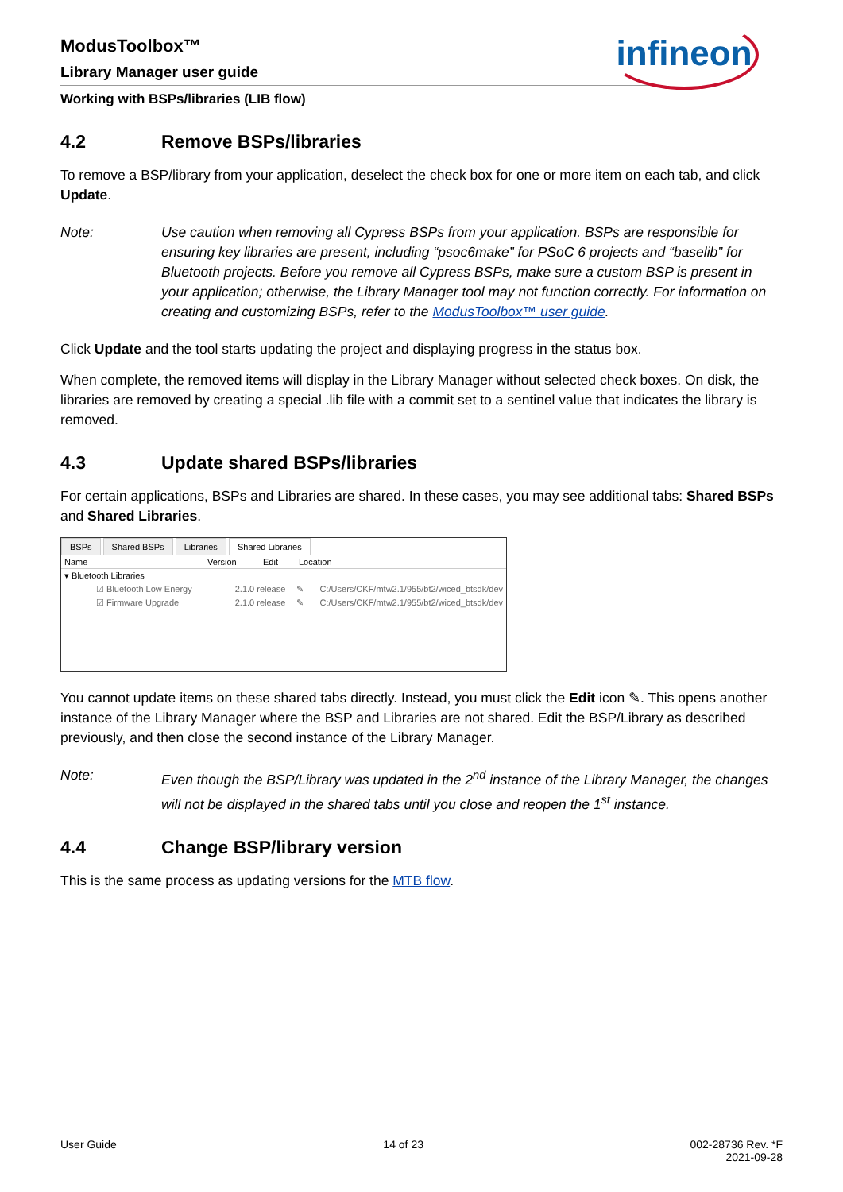ModusToolbox™
Library Manager user guide
Working with BSPs/libraries (LIB flow)
infineon
4.2 Remove BSPs/libraries
To remove a BSP/library from your application, deselect the check box for one or more item on each tab, and click Update.
Note: Use caution when removing all Cypress BSPs from your application. BSPs are responsible for ensuring key libraries are present, including “psoc6make” for PSoC 6 projects and “baselib” for Bluetooth projects. Before you remove all Cypress BSPs, make sure a custom BSP is present in your application; otherwise, the Library Manager tool may not function correctly. For information on creating and customizing BSPs, refer to the ModusToolbox™ user guide.
Click Update and the tool starts updating the project and displaying progress in the status box.
When complete, the removed items will display in the Library Manager without selected check boxes. On disk, the libraries are removed by creating a special .lib file with a commit set to a sentinel value that indicates the library is removed.
4.3 Update shared BSPs/libraries
For certain applications, BSPs and Libraries are shared. In these cases, you may see additional tabs: Shared BSPs and Shared Libraries.
BSPs Shared BSPs Libraries Shared Libraries
Name Version Edit Location
▾ Bluetooth Libraries
☑ Bluetooth Low Energy 2.1.0 release ✎ C:/Users/CKF/mtw2.1/955/bt2/wiced_btsdk/dev
☑ Firmware Upgrade 2.1.0 release ✎ C:/Users/CKF/mtw2.1/955/bt2/wiced_btsdk/dev
You cannot update items on these shared tabs directly. Instead, you must click the Edit icon ✎. This opens another instance of the Library Manager where the BSP and Libraries are not shared. Edit the BSP/Library as described previously, and then close the second instance of the Library Manager.
Note: Even though the BSP/Library was updated in the 2<sup>nd</sup> instance of the Library Manager, the changes will not be displayed in the shared tabs until you close and reopen the 1<sup>st</sup> instance.
4.4 Change BSP/library version
This is the same process as updating versions for the MTB flow.
User Guide 14 of 23 002-28736 Rev. *F
2021-09-28